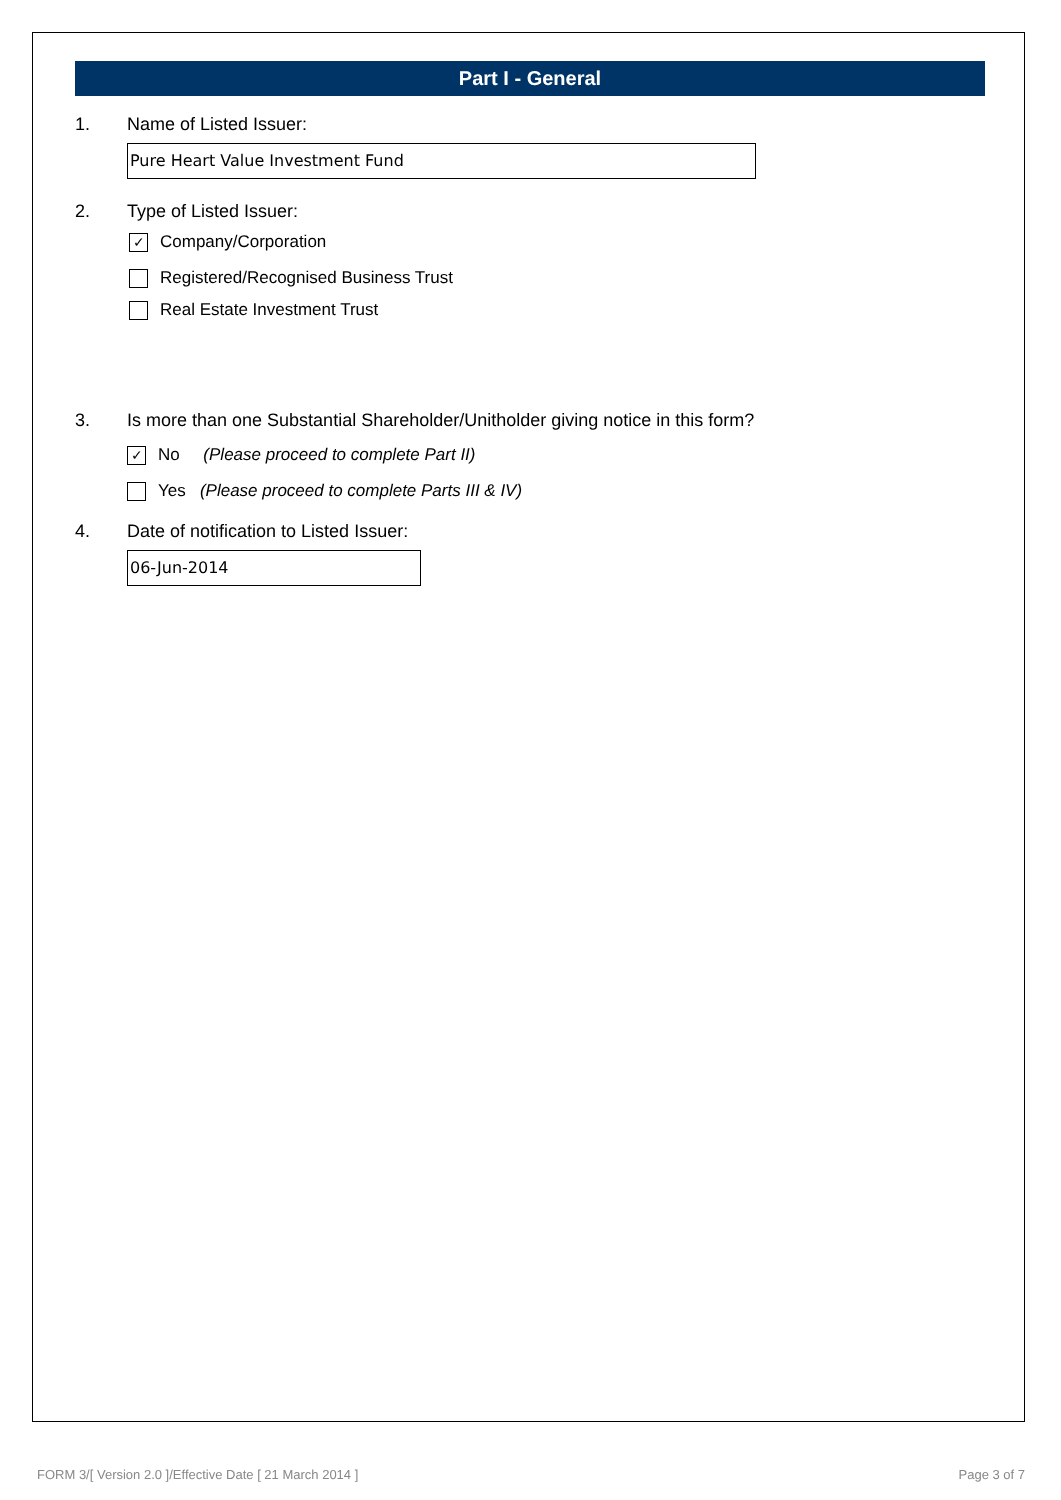Part I - General
1. Name of Listed Issuer:
Pure Heart Value Investment Fund
2. Type of Listed Issuer:
✓ Company/Corporation
Registered/Recognised Business Trust
Real Estate Investment Trust
3. Is more than one Substantial Shareholder/Unitholder giving notice in this form?
✓ No (Please proceed to complete Part II)
Yes (Please proceed to complete Parts III & IV)
4. Date of notification to Listed Issuer:
06-Jun-2014
FORM 3/[ Version 2.0 ]/Effective Date [ 21 March 2014 ] Page 3 of 7